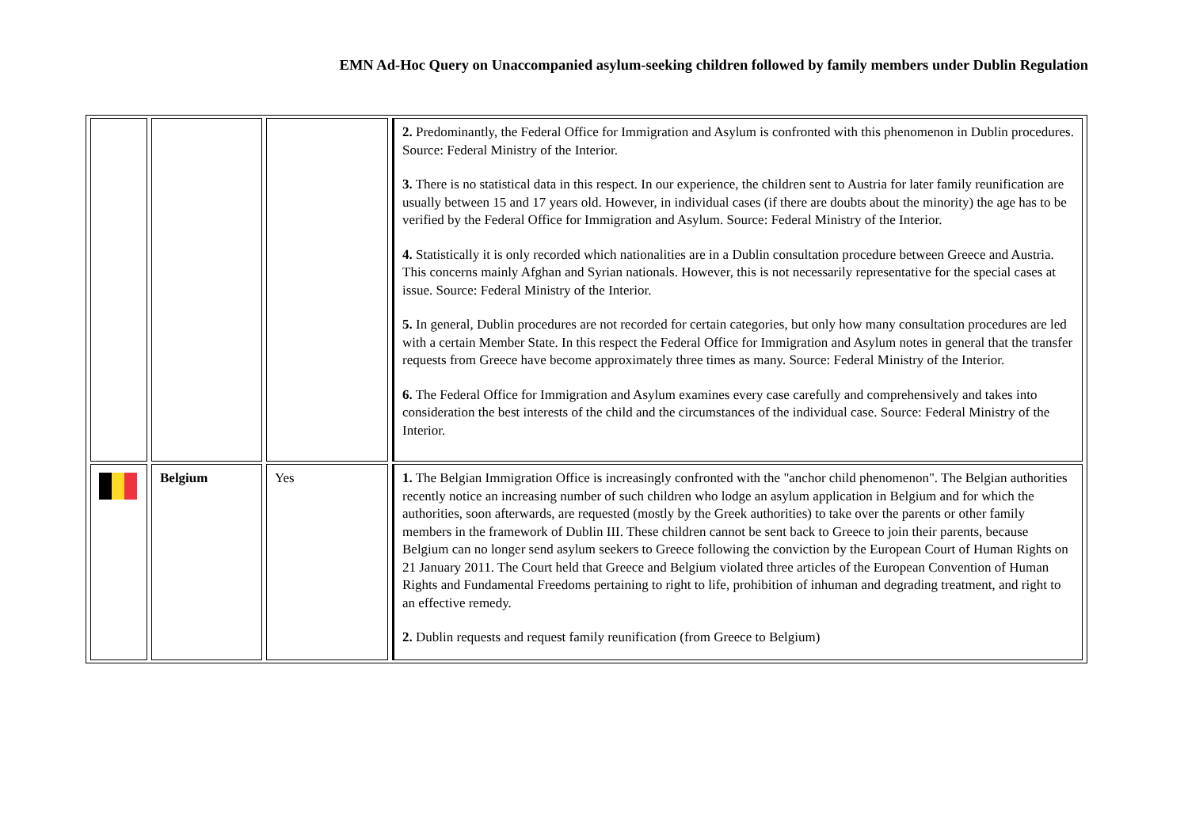EMN Ad-Hoc Query on Unaccompanied asylum-seeking children followed by family members under Dublin Regulation
| | | | 2. Predominantly, the Federal Office for Immigration and Asylum is confronted with this phenomenon in Dublin procedures. Source: Federal Ministry of the Interior. 3. There is no statistical data in this respect. In our experience, the children sent to Austria for later family reunification are usually between 15 and 17 years old. However, in individual cases (if there are doubts about the minority) the age has to be verified by the Federal Office for Immigration and Asylum. Source: Federal Ministry of the Interior. 4. Statistically it is only recorded which nationalities are in a Dublin consultation procedure between Greece and Austria. This concerns mainly Afghan and Syrian nationals. However, this is not necessarily representative for the special cases at issue. Source: Federal Ministry of the Interior. 5. In general, Dublin procedures are not recorded for certain categories, but only how many consultation procedures are led with a certain Member State. In this respect the Federal Office for Immigration and Asylum notes in general that the transfer requests from Greece have become approximately three times as many. Source: Federal Ministry of the Interior. 6. The Federal Office for Immigration and Asylum examines every case carefully and comprehensively and takes into consideration the best interests of the child and the circumstances of the individual case. Source: Federal Ministry of the Interior. |
| | Belgium | Yes | 1. The Belgian Immigration Office is increasingly confronted with the "anchor child phenomenon". The Belgian authorities recently notice an increasing number of such children who lodge an asylum application in Belgium and for which the authorities, soon afterwards, are requested (mostly by the Greek authorities) to take over the parents or other family members in the framework of Dublin III. These children cannot be sent back to Greece to join their parents, because Belgium can no longer send asylum seekers to Greece following the conviction by the European Court of Human Rights on 21 January 2011. The Court held that Greece and Belgium violated three articles of the European Convention of Human Rights and Fundamental Freedoms pertaining to right to life, prohibition of inhuman and degrading treatment, and right to an effective remedy. 2. Dublin requests and request family reunification (from Greece to Belgium) |